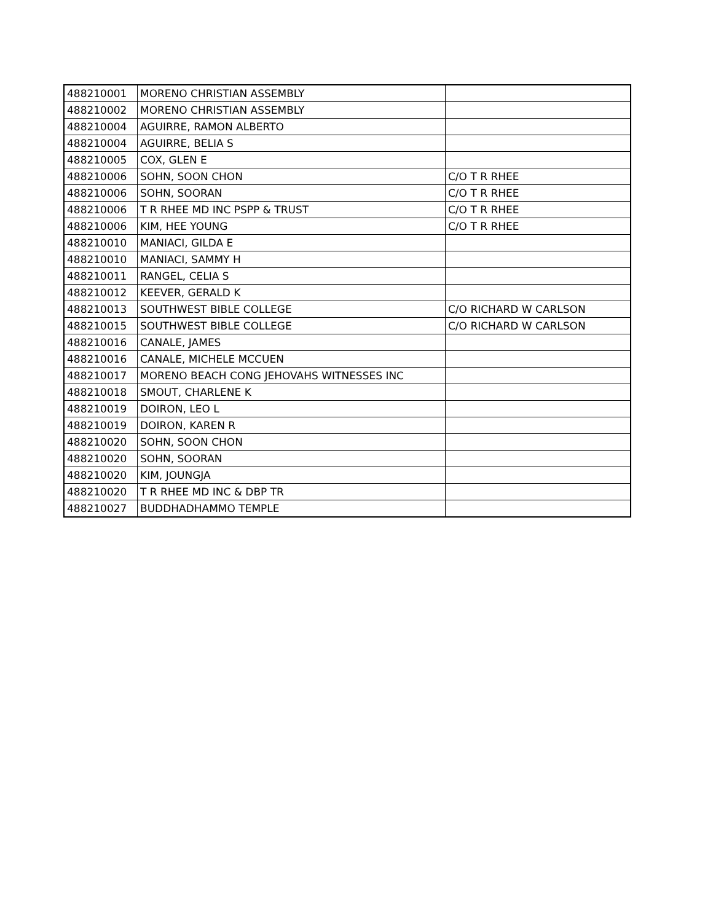| 488210001 | MORENO CHRISTIAN ASSEMBLY | |
| 488210002 | MORENO CHRISTIAN ASSEMBLY | |
| 488210004 | AGUIRRE, RAMON ALBERTO | |
| 488210004 | AGUIRRE, BELIA S | |
| 488210005 | COX, GLEN E | |
| 488210006 | SOHN, SOON CHON | C/O T R RHEE |
| 488210006 | SOHN, SOORAN | C/O T R RHEE |
| 488210006 | T R RHEE MD INC PSPP & TRUST | C/O T R RHEE |
| 488210006 | KIM, HEE YOUNG | C/O T R RHEE |
| 488210010 | MANIACI, GILDA E | |
| 488210010 | MANIACI, SAMMY H | |
| 488210011 | RANGEL, CELIA S | |
| 488210012 | KEEVER, GERALD K | |
| 488210013 | SOUTHWEST BIBLE COLLEGE | C/O RICHARD W CARLSON |
| 488210015 | SOUTHWEST BIBLE COLLEGE | C/O RICHARD W CARLSON |
| 488210016 | CANALE, JAMES | |
| 488210016 | CANALE, MICHELE MCCUEN | |
| 488210017 | MORENO BEACH CONG JEHOVAHS WITNESSES INC | |
| 488210018 | SMOUT, CHARLENE K | |
| 488210019 | DOIRON, LEO L | |
| 488210019 | DOIRON, KAREN R | |
| 488210020 | SOHN, SOON CHON | |
| 488210020 | SOHN, SOORAN | |
| 488210020 | KIM, JOUNGJA | |
| 488210020 | T R RHEE MD INC & DBP TR | |
| 488210027 | BUDDHADHAMMO TEMPLE | |